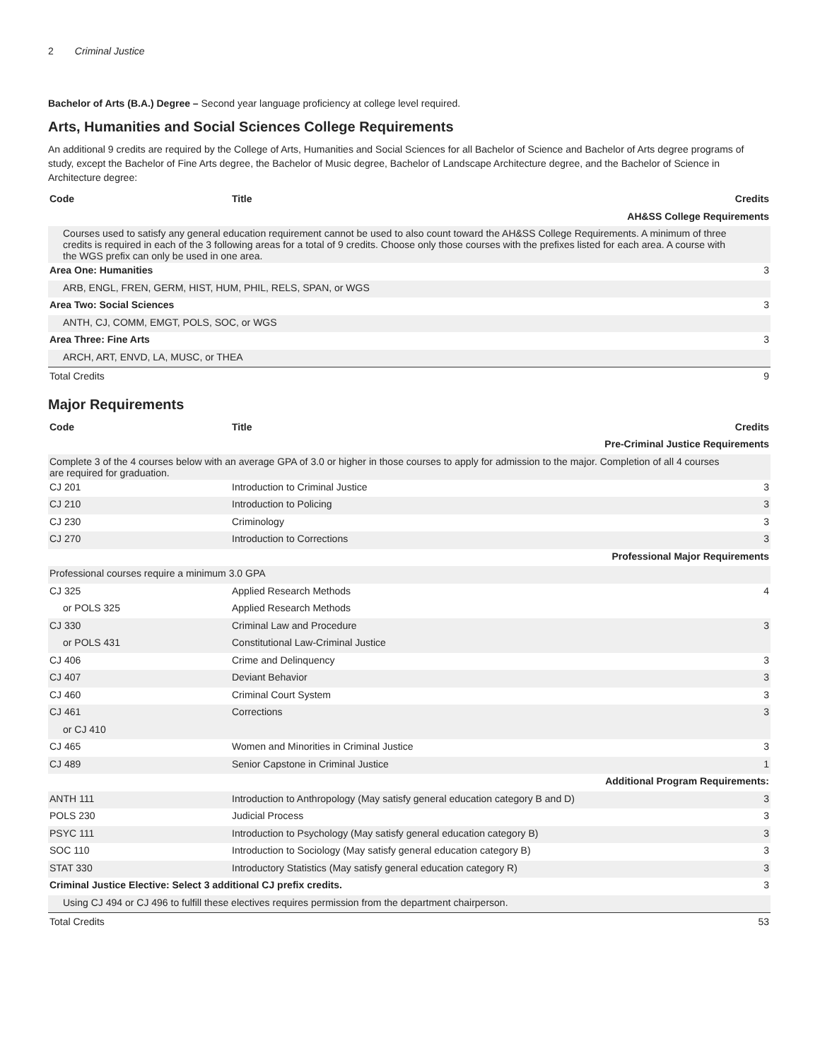2 Criminal Justice
Bachelor of Arts (B.A.) Degree – Second year language proficiency at college level required.
Arts, Humanities and Social Sciences College Requirements
An additional 9 credits are required by the College of Arts, Humanities and Social Sciences for all Bachelor of Science and Bachelor of Arts degree programs of study, except the Bachelor of Fine Arts degree, the Bachelor of Music degree, Bachelor of Landscape Architecture degree, and the Bachelor of Science in Architecture degree:
| Code | Title | Credits |
| --- | --- | --- |
| AH&SS College Requirements | | |
| Courses used to satisfy any general education requirement cannot be used to also count toward the AH&SS College Requirements. A minimum of three credits is required in each of the 3 following areas for a total of 9 credits. Choose only those courses with the prefixes listed for each area. A course with the WGS prefix can only be used in one area. | | |
| Area One: Humanities | | 3 |
| ARB, ENGL, FREN, GERM, HIST, HUM, PHIL, RELS, SPAN, or WGS | | |
| Area Two: Social Sciences | | 3 |
| ANTH, CJ, COMM, EMGT, POLS, SOC, or WGS | | |
| Area Three: Fine Arts | | 3 |
| ARCH, ART, ENVD, LA, MUSC, or THEA | | |
| Total Credits | | 9 |
Major Requirements
| Code | Title | Credits |
| --- | --- | --- |
| Pre-Criminal Justice Requirements | | |
| Complete 3 of the 4 courses below with an average GPA of 3.0 or higher in those courses to apply for admission to the major. Completion of all 4 courses are required for graduation. | | |
| CJ 201 | Introduction to Criminal Justice | 3 |
| CJ 210 | Introduction to Policing | 3 |
| CJ 230 | Criminology | 3 |
| CJ 270 | Introduction to Corrections | 3 |
| Professional Major Requirements | | |
| Professional courses require a minimum 3.0 GPA | | |
| CJ 325 | Applied Research Methods | 4 |
| or POLS 325 | Applied Research Methods | |
| CJ 330 | Criminal Law and Procedure | 3 |
| or POLS 431 | Constitutional Law-Criminal Justice | |
| CJ 406 | Crime and Delinquency | 3 |
| CJ 407 | Deviant Behavior | 3 |
| CJ 460 | Criminal Court System | 3 |
| CJ 461 | Corrections | 3 |
| or CJ 410 | | |
| CJ 465 | Women and Minorities in Criminal Justice | 3 |
| CJ 489 | Senior Capstone in Criminal Justice | 1 |
| Additional Program Requirements: | | |
| ANTH 111 | Introduction to Anthropology (May satisfy general education category B and D) | 3 |
| POLS 230 | Judicial Process | 3 |
| PSYC 111 | Introduction to Psychology (May satisfy general education category B) | 3 |
| SOC 110 | Introduction to Sociology (May satisfy general education category B) | 3 |
| STAT 330 | Introductory Statistics (May satisfy general education category R) | 3 |
| Criminal Justice Elective: Select 3 additional CJ prefix credits. | | 3 |
| Using CJ 494 or CJ 496 to fulfill these electives requires permission from the department chairperson. | | |
| Total Credits | | 53 |